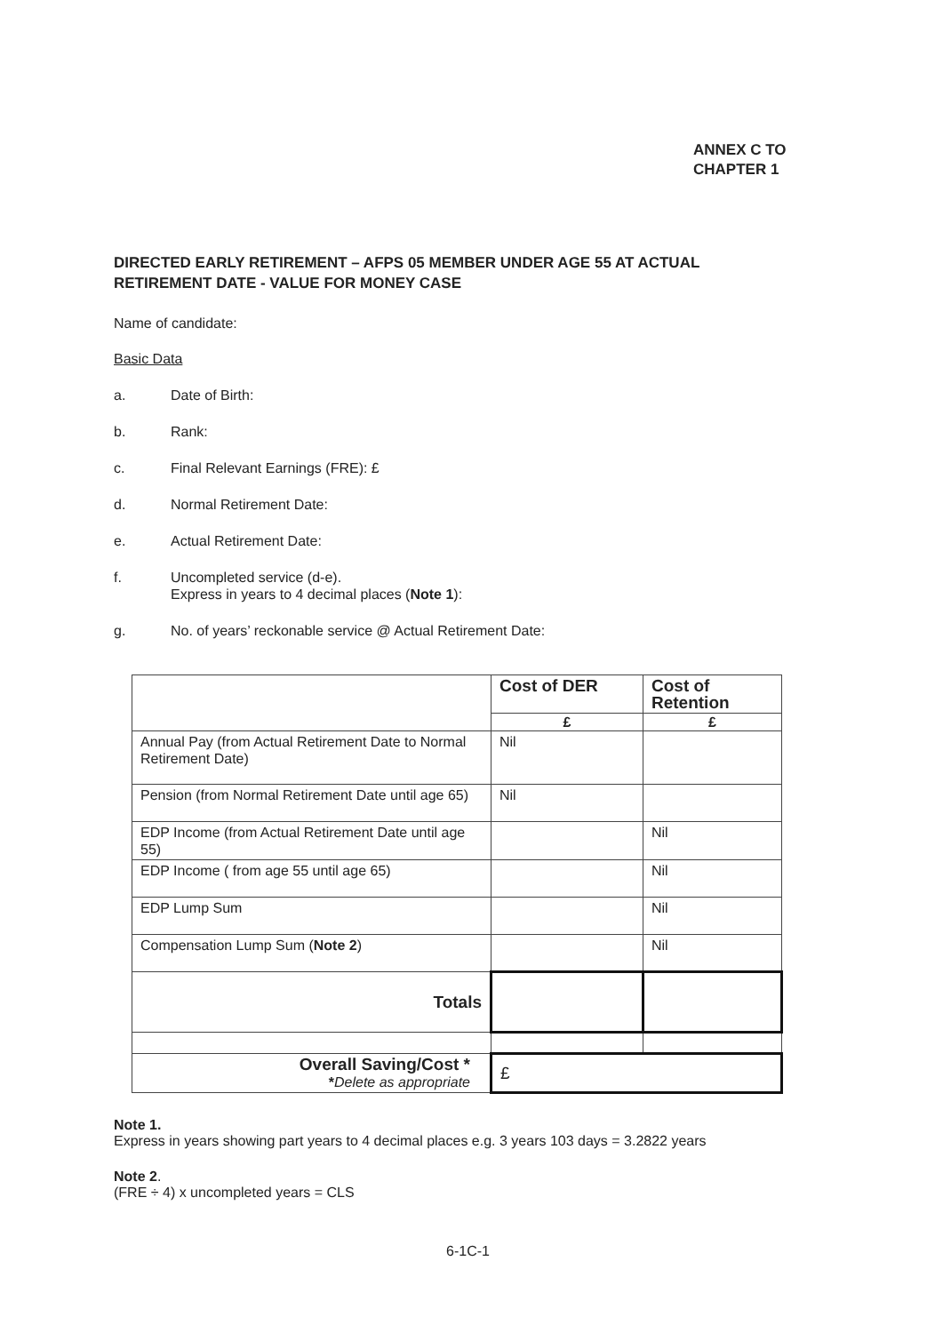ANNEX C TO
CHAPTER 1
DIRECTED EARLY RETIREMENT – AFPS 05 MEMBER UNDER AGE 55 AT ACTUAL RETIREMENT DATE - VALUE FOR MONEY CASE
Name of candidate:
Basic Data
a. Date of Birth:
b. Rank:
c. Final Relevant Earnings (FRE): £
d. Normal Retirement Date:
e. Actual Retirement Date:
f. Uncompleted service (d-e).
Express in years to 4 decimal places (Note 1):
g. No. of years’ reckonable service @ Actual Retirement Date:
| | Cost of DER | Cost of Retention |
| | £ | £ |
| Annual Pay (from Actual Retirement Date to Normal Retirement Date) | Nil | |
| Pension (from Normal Retirement Date until age 65) | Nil | |
| EDP Income (from Actual Retirement Date until age 55) | | Nil |
| EDP Income ( from age 55 until age 65) | | Nil |
| EDP Lump Sum | | Nil |
| Compensation Lump Sum ( Note 2 ) | | Nil |
| Totals | | |
| Overall Saving/Cost * * Delete as appropriate | £ | |
Note 1.
Express in years showing part years to 4 decimal places e.g. 3 years 103 days = 3.2822 years
Note 2.
(FRE ÷ 4) x uncompleted years = CLS
6-1C-1